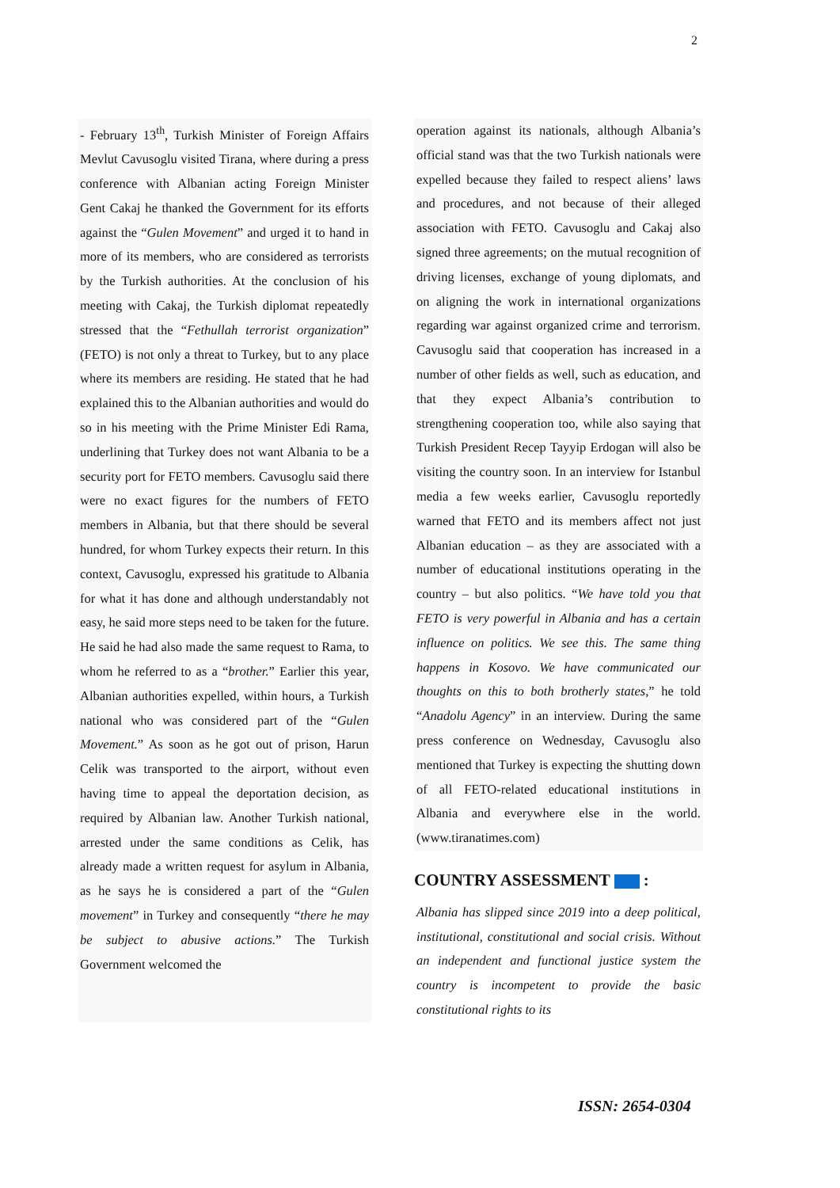2
- February 13<sup>th</sup>, Turkish Minister of Foreign Affairs Mevlut Cavusoglu visited Tirana, where during a press conference with Albanian acting Foreign Minister Gent Cakaj he thanked the Government for its efforts against the “Gulen Movement” and urged it to hand in more of its members, who are considered as terrorists by the Turkish authorities. At the conclusion of his meeting with Cakaj, the Turkish diplomat repeatedly stressed that the “Fethullah terrorist organization” (FETO) is not only a threat to Turkey, but to any place where its members are residing. He stated that he had explained this to the Albanian authorities and would do so in his meeting with the Prime Minister Edi Rama, underlining that Turkey does not want Albania to be a security port for FETO members. Cavusoglu said there were no exact figures for the numbers of FETO members in Albania, but that there should be several hundred, for whom Turkey expects their return. In this context, Cavusoglu, expressed his gratitude to Albania for what it has done and although understandably not easy, he said more steps need to be taken for the future. He said he had also made the same request to Rama, to whom he referred to as a “brother.” Earlier this year, Albanian authorities expelled, within hours, a Turkish national who was considered part of the “Gulen Movement.” As soon as he got out of prison, Harun Celik was transported to the airport, without even having time to appeal the deportation decision, as required by Albanian law. Another Turkish national, arrested under the same conditions as Celik, has already made a written request for asylum in Albania, as he says he is considered a part of the “Gulen movement” in Turkey and consequently “there he may be subject to abusive actions.” The Turkish Government welcomed the
operation against its nationals, although Albania’s official stand was that the two Turkish nationals were expelled because they failed to respect aliens’ laws and procedures, and not because of their alleged association with FETO. Cavusoglu and Cakaj also signed three agreements; on the mutual recognition of driving licenses, exchange of young diplomats, and on aligning the work in international organizations regarding war against organized crime and terrorism. Cavusoglu said that cooperation has increased in a number of other fields as well, such as education, and that they expect Albania’s contribution to strengthening cooperation too, while also saying that Turkish President Recep Tayyip Erdogan will also be visiting the country soon. In an interview for Istanbul media a few weeks earlier, Cavusoglu reportedly warned that FETO and its members affect not just Albanian education – as they are associated with a number of educational institutions operating in the country – but also politics. “We have told you that FETO is very powerful in Albania and has a certain influence on politics. We see this. The same thing happens in Kosovo. We have communicated our thoughts on this to both brotherly states,” he told “Anadolu Agency” in an interview. During the same press conference on Wednesday, Cavusoglu also mentioned that Turkey is expecting the shutting down of all FETO-related educational institutions in Albania and everywhere else in the world. (www.tiranatimes.com)
COUNTRY ASSESSMENT :
Albania has slipped since 2019 into a deep political, institutional, constitutional and social crisis. Without an independent and functional justice system the country is incompetent to provide the basic constitutional rights to its
ISSN: 2654-0304